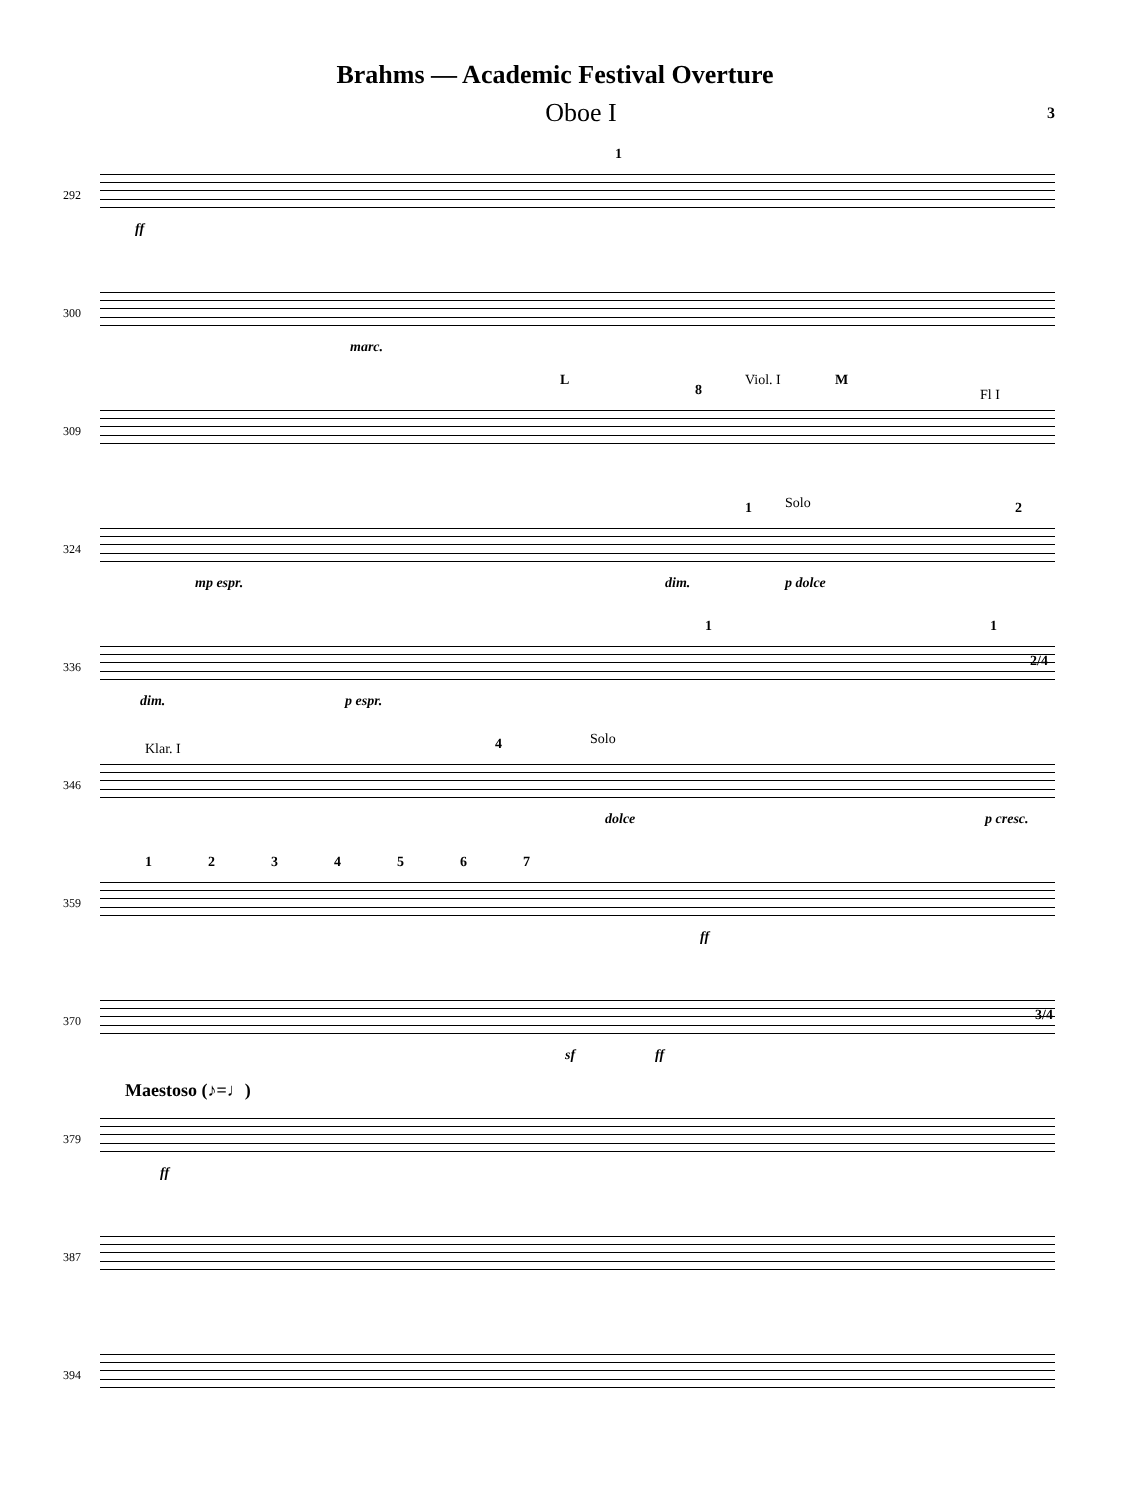Brahms — Academic Festival Overture
Oboe I 3
292
ff
1
300
marc.
309
L
8
Viol. I M
Fl I
324
mp espr. dim.
1 Solo
p dolce
2
336
dim. p espr.
1 1
2/4
346
Klar. I 4 Solo
dolce p cresc.
359
1 2 3 4 5 6 7
ff
370
sf ff
3/4
379
Maestoso (♪=♩)
ff
387
394